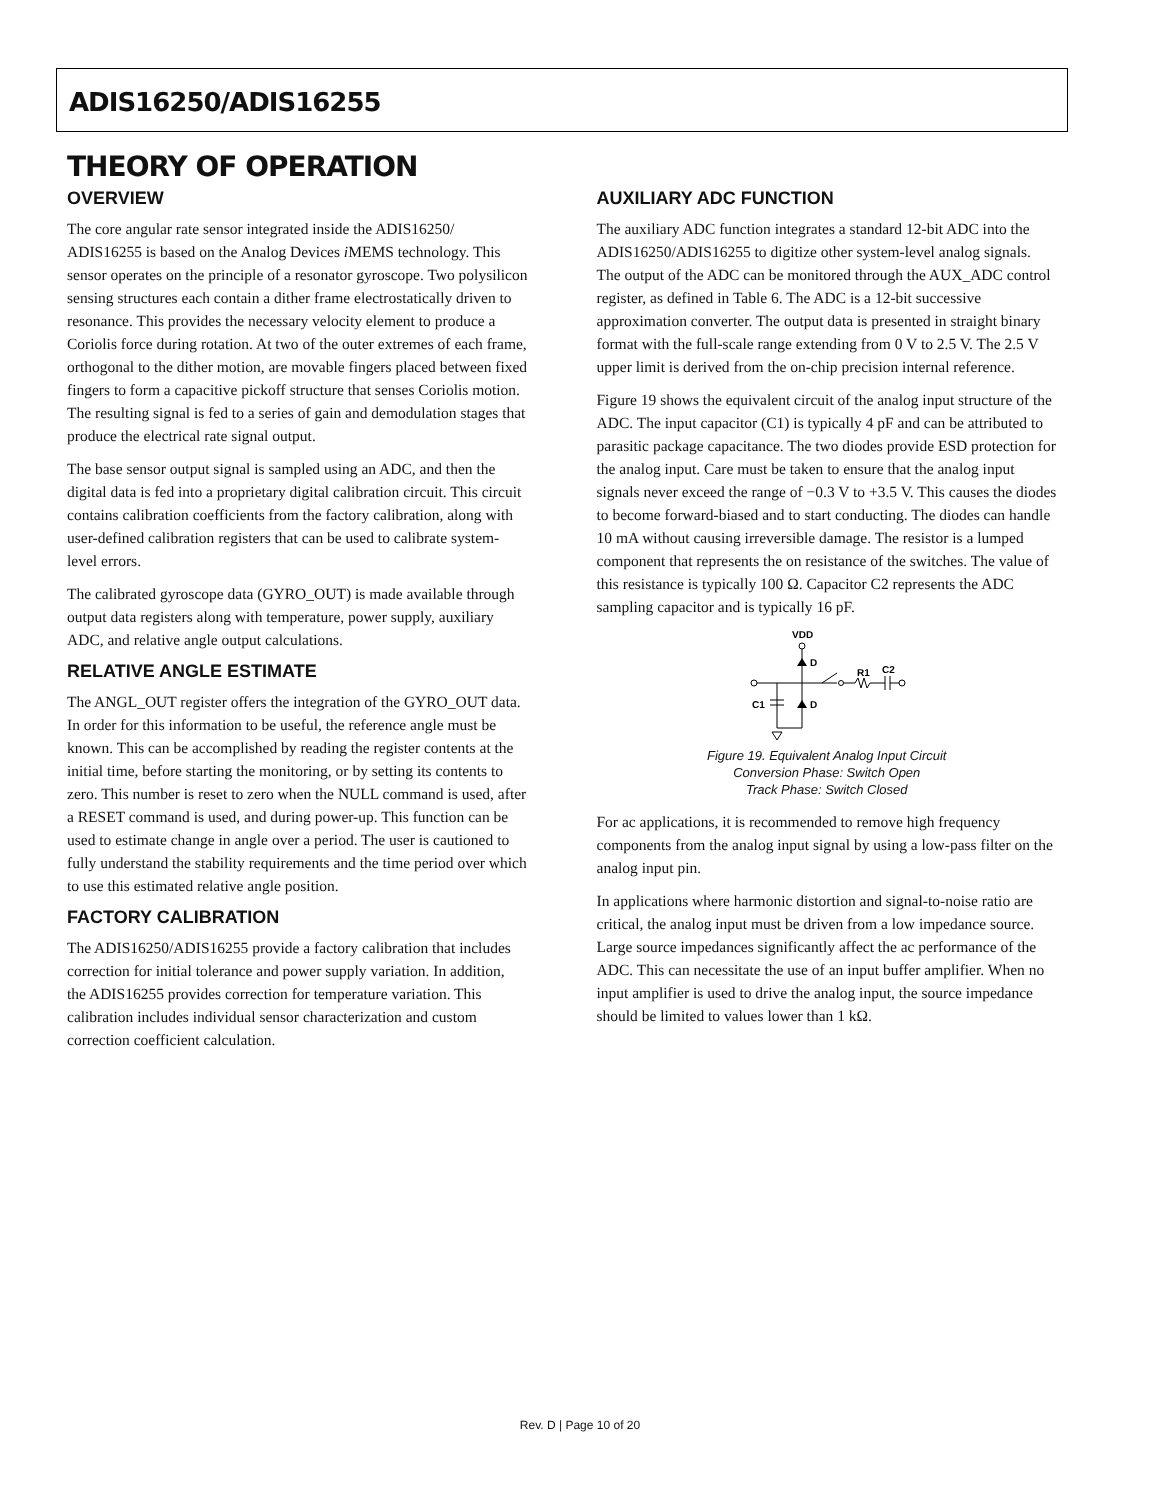ADIS16250/ADIS16255
THEORY OF OPERATION
OVERVIEW
The core angular rate sensor integrated inside the ADIS16250/ ADIS16255 is based on the Analog Devices i MEMS technology. This sensor operates on the principle of a resonator gyroscope. Two polysilicon sensing structures each contain a dither frame electrostatically driven to resonance. This provides the necessary velocity element to produce a Coriolis force during rotation. At two of the outer extremes of each frame, orthogonal to the dither motion, are movable fingers placed between fixed fingers to form a capacitive pickoff structure that senses Coriolis motion. The resulting signal is fed to a series of gain and demodulation stages that produce the electrical rate signal output.
The base sensor output signal is sampled using an ADC, and then the digital data is fed into a proprietary digital calibration circuit. This circuit contains calibration coefficients from the factory calibration, along with user-defined calibration registers that can be used to calibrate system-level errors.
The calibrated gyroscope data (GYRO_OUT) is made available through output data registers along with temperature, power supply, auxiliary ADC, and relative angle output calculations.
RELATIVE ANGLE ESTIMATE
The ANGL_OUT register offers the integration of the GYRO_OUT data. In order for this information to be useful, the reference angle must be known. This can be accomplished by reading the register contents at the initial time, before starting the monitoring, or by setting its contents to zero. This number is reset to zero when the NULL command is used, after a RESET command is used, and during power-up. This function can be used to estimate change in angle over a period. The user is cautioned to fully understand the stability requirements and the time period over which to use this estimated relative angle position.
FACTORY CALIBRATION
The ADIS16250/ADIS16255 provide a factory calibration that includes correction for initial tolerance and power supply variation. In addition, the ADIS16255 provides correction for temperature variation. This calibration includes individual sensor characterization and custom correction coefficient calculation.
AUXILIARY ADC FUNCTION
The auxiliary ADC function integrates a standard 12-bit ADC into the ADIS16250/ADIS16255 to digitize other system-level analog signals. The output of the ADC can be monitored through the AUX_ADC control register, as defined in Table 6. The ADC is a 12-bit successive approximation converter. The output data is presented in straight binary format with the full-scale range extending from 0 V to 2.5 V. The 2.5 V upper limit is derived from the on-chip precision internal reference.
Figure 19 shows the equivalent circuit of the analog input structure of the ADC. The input capacitor (C1) is typically 4 pF and can be attributed to parasitic package capacitance. The two diodes provide ESD protection for the analog input. Care must be taken to ensure that the analog input signals never exceed the range of −0.3 V to +3.5 V. This causes the diodes to become forward-biased and to start conducting. The diodes can handle 10 mA without causing irreversible damage. The resistor is a lumped component that represents the on resistance of the switches. The value of this resistance is typically 100 Ω. Capacitor C2 represents the ADC sampling capacitor and is typically 16 pF.
VDD
D
D
C1
R1
C2
Figure 19. Equivalent Analog Input Circuit
Conversion Phase: Switch Open
Track Phase: Switch Closed
For ac applications, it is recommended to remove high frequency components from the analog input signal by using a low-pass filter on the analog input pin.
In applications where harmonic distortion and signal-to-noise ratio are critical, the analog input must be driven from a low impedance source. Large source impedances significantly affect the ac performance of the ADC. This can necessitate the use of an input buffer amplifier. When no input amplifier is used to drive the analog input, the source impedance should be limited to values lower than 1 kΩ.
Rev. D | Page 10 of 20